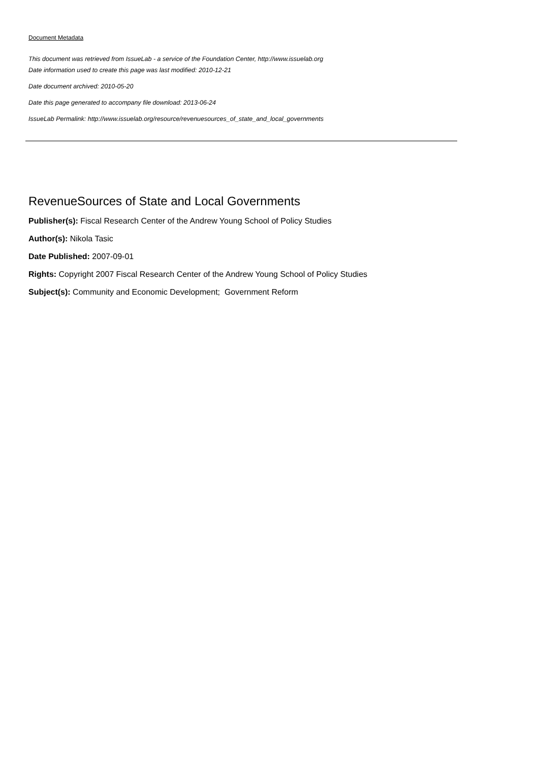Document Metadata
This document was retrieved from IssueLab - a service of the Foundation Center, http://www.issuelab.org
Date information used to create this page was last modified: 2010-12-21
Date document archived: 2010-05-20
Date this page generated to accompany file download: 2013-06-24
IssueLab Permalink: http://www.issuelab.org/resource/revenuesources_of_state_and_local_governments
RevenueSources of State and Local Governments
Publisher(s): Fiscal Research Center of the Andrew Young School of Policy Studies
Author(s): Nikola Tasic
Date Published: 2007-09-01
Rights: Copyright 2007 Fiscal Research Center of the Andrew Young School of Policy Studies
Subject(s): Community and Economic Development; Government Reform